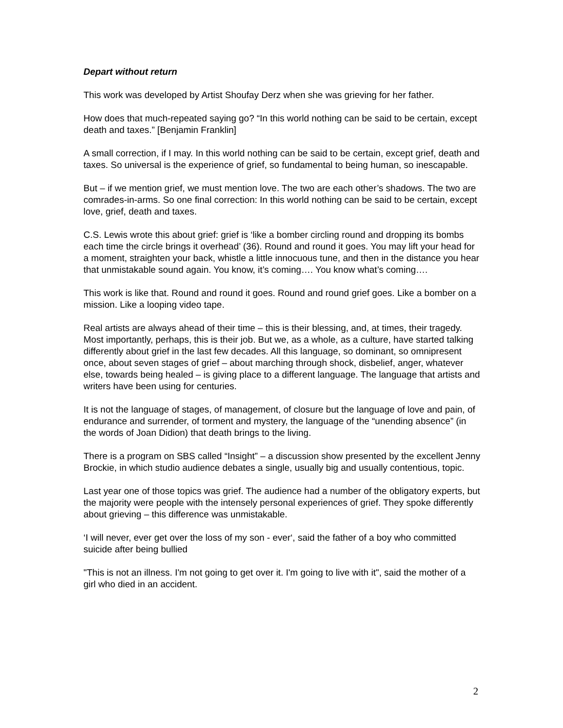Depart without return
This work was developed by Artist Shoufay Derz when she was grieving for her father.
How does that much-repeated saying go? “In this world nothing can be said to be certain, except death and taxes.” [Benjamin Franklin]
A small correction, if I may. In this world nothing can be said to be certain, except grief, death and taxes. So universal is the experience of grief, so fundamental to being human, so inescapable.
But – if we mention grief, we must mention love. The two are each other’s shadows. The two are comrades-in-arms. So one final correction: In this world nothing can be said to be certain, except love, grief, death and taxes.
C.S. Lewis wrote this about grief: grief is ‘like a bomber circling round and dropping its bombs each time the circle brings it overhead’ (36). Round and round it goes. You may lift your head for a moment, straighten your back, whistle a little innocuous tune, and then in the distance you hear that unmistakable sound again. You know, it’s coming…. You know what’s coming….
This work is like that. Round and round it goes. Round and round grief goes. Like a bomber on a mission. Like a looping video tape.
Real artists are always ahead of their time – this is their blessing, and, at times, their tragedy. Most importantly, perhaps, this is their job. But we, as a whole, as a culture, have started talking differently about grief in the last few decades. All this language, so dominant, so omnipresent once, about seven stages of grief – about marching through shock, disbelief, anger, whatever else, towards being healed – is giving place to a different language. The language that artists and writers have been using for centuries.
It is not the language of stages, of management, of closure but the language of love and pain, of endurance and surrender, of torment and mystery, the language of the “unending absence” (in the words of Joan Didion) that death brings to the living.
There is a program on SBS called “Insight” – a discussion show presented by the excellent Jenny Brockie, in which studio audience debates a single, usually big and usually contentious, topic.
Last year one of those topics was grief. The audience had a number of the obligatory experts, but the majority were people with the intensely personal experiences of grief. They spoke differently about grieving – this difference was unmistakable.
‘I will never, ever get over the loss of my son - ever‘, said the father of a boy who committed suicide after being bullied
"This is not an illness. I'm not going to get over it. I'm going to live with it", said the mother of a girl who died in an accident.
2